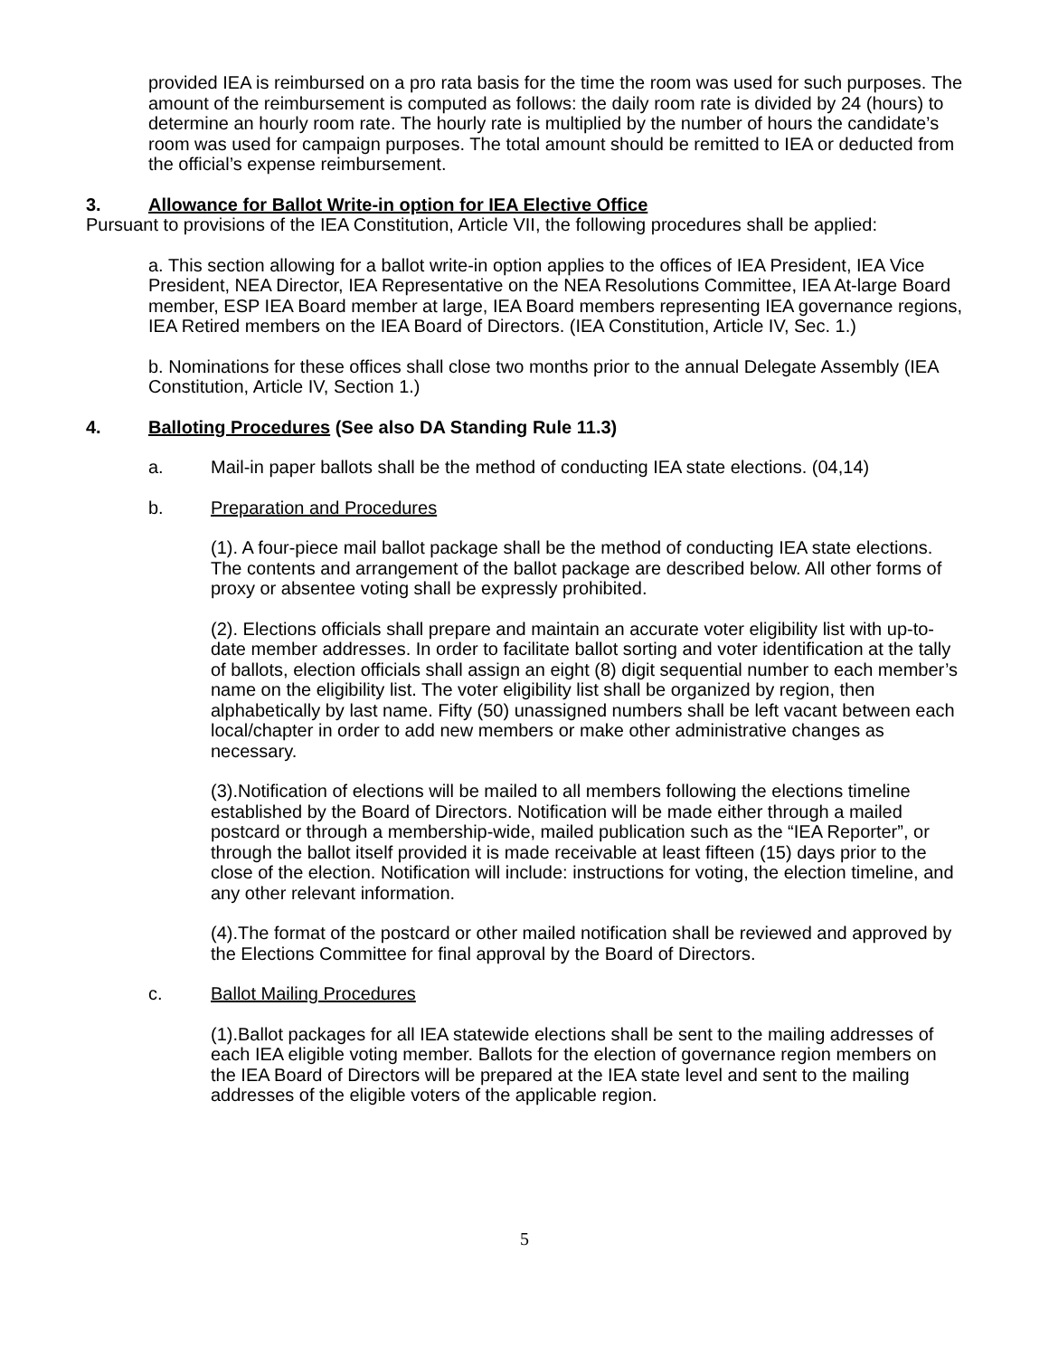provided IEA is reimbursed on a pro rata basis for the time the room was used for such purposes. The amount of the reimbursement is computed as follows: the daily room rate is divided by 24 (hours) to determine an hourly room rate. The hourly rate is multiplied by the number of hours the candidate’s room was used for campaign purposes. The total amount should be remitted to IEA or deducted from the official’s expense reimbursement.
3. Allowance for Ballot Write-in option for IEA Elective Office
Pursuant to provisions of the IEA Constitution, Article VII, the following procedures shall be applied:
a. This section allowing for a ballot write-in option applies to the offices of IEA President, IEA Vice President, NEA Director, IEA Representative on the NEA Resolutions Committee, IEA At-large Board member, ESP IEA Board member at large, IEA Board members representing IEA governance regions, IEA Retired members on the IEA Board of Directors. (IEA Constitution, Article IV, Sec. 1.)
b. Nominations for these offices shall close two months prior to the annual Delegate Assembly (IEA Constitution, Article IV, Section 1.)
4. Balloting Procedures (See also DA Standing Rule 11.3)
a. Mail-in paper ballots shall be the method of conducting IEA state elections. (04,14)
b. Preparation and Procedures
(1). A four-piece mail ballot package shall be the method of conducting IEA state elections. The contents and arrangement of the ballot package are described below. All other forms of proxy or absentee voting shall be expressly prohibited.
(2). Elections officials shall prepare and maintain an accurate voter eligibility list with up-to-date member addresses. In order to facilitate ballot sorting and voter identification at the tally of ballots, election officials shall assign an eight (8) digit sequential number to each member’s name on the eligibility list. The voter eligibility list shall be organized by region, then alphabetically by last name. Fifty (50) unassigned numbers shall be left vacant between each local/chapter in order to add new members or make other administrative changes as necessary.
(3).Notification of elections will be mailed to all members following the elections timeline established by the Board of Directors. Notification will be made either through a mailed postcard or through a membership-wide, mailed publication such as the “IEA Reporter”, or through the ballot itself provided it is made receivable at least fifteen (15) days prior to the close of the election. Notification will include: instructions for voting, the election timeline, and any other relevant information.
(4).The format of the postcard or other mailed notification shall be reviewed and approved by the Elections Committee for final approval by the Board of Directors.
c. Ballot Mailing Procedures
(1).Ballot packages for all IEA statewide elections shall be sent to the mailing addresses of each IEA eligible voting member. Ballots for the election of governance region members on the IEA Board of Directors will be prepared at the IEA state level and sent to the mailing addresses of the eligible voters of the applicable region.
5